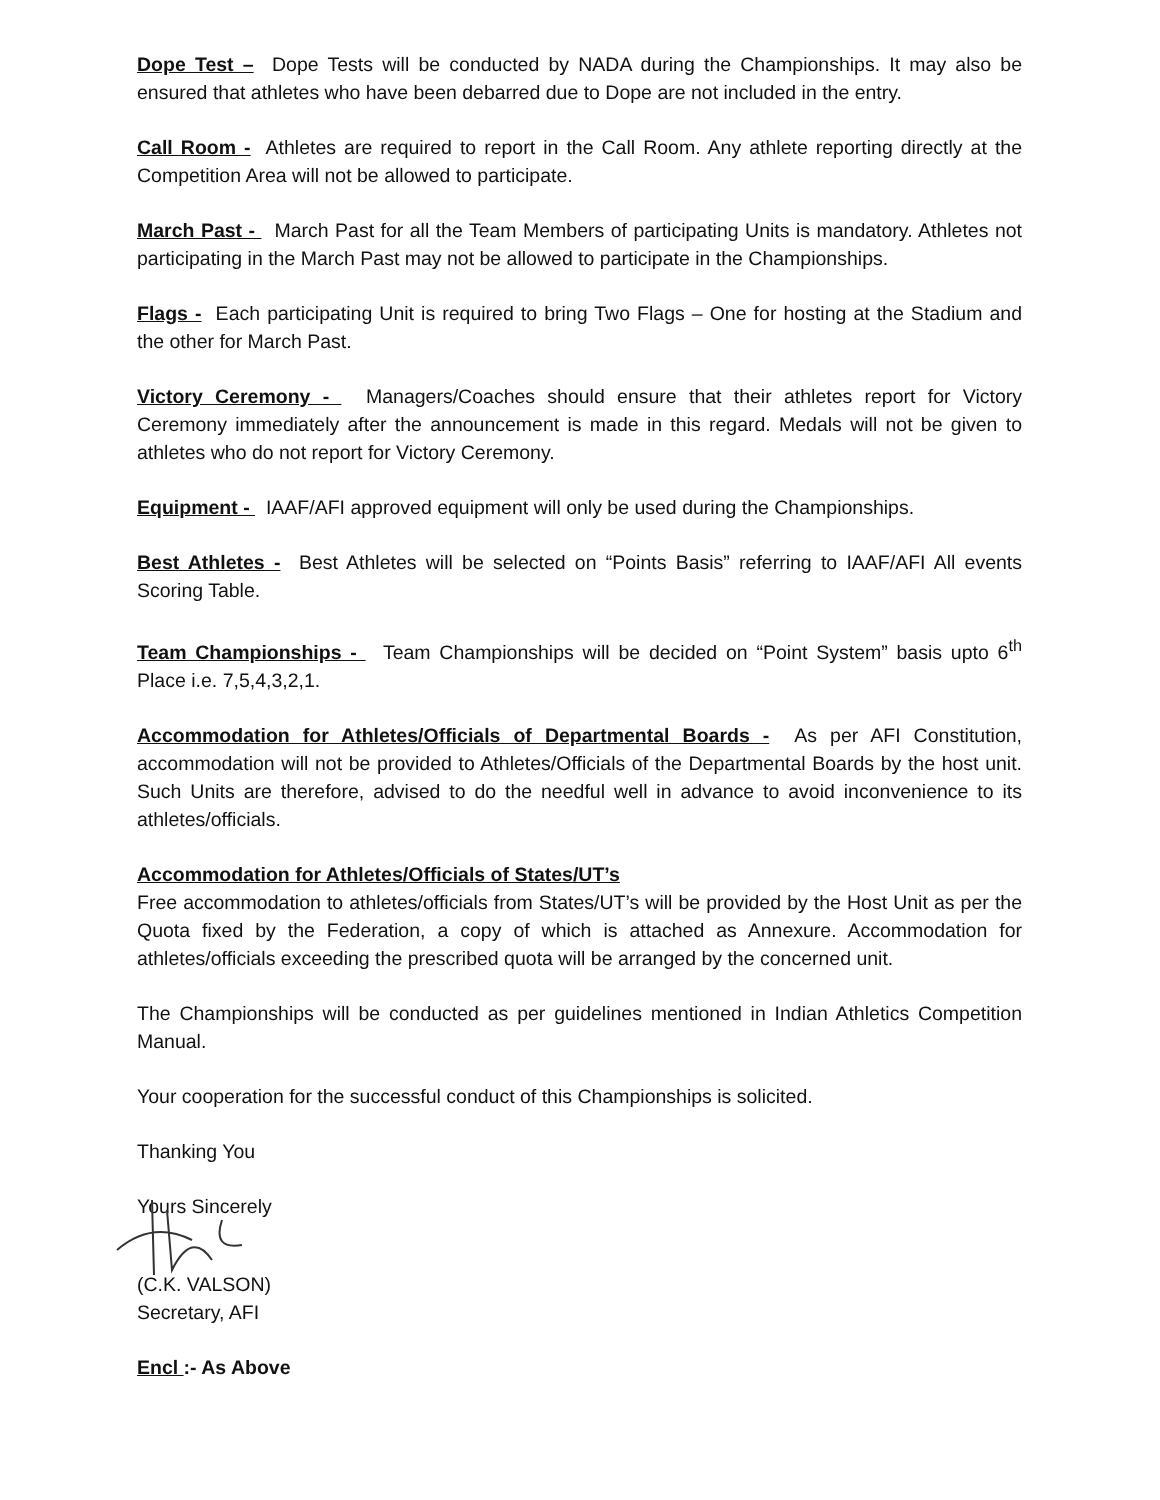Dope Test – Dope Tests will be conducted by NADA during the Championships. It may also be ensured that athletes who have been debarred due to Dope are not included in the entry.
Call Room - Athletes are required to report in the Call Room. Any athlete reporting directly at the Competition Area will not be allowed to participate.
March Past - March Past for all the Team Members of participating Units is mandatory. Athletes not participating in the March Past may not be allowed to participate in the Championships.
Flags - Each participating Unit is required to bring Two Flags – One for hosting at the Stadium and the other for March Past.
Victory Ceremony - Managers/Coaches should ensure that their athletes report for Victory Ceremony immediately after the announcement is made in this regard. Medals will not be given to athletes who do not report for Victory Ceremony.
Equipment - IAAF/AFI approved equipment will only be used during the Championships.
Best Athletes - Best Athletes will be selected on “Points Basis” referring to IAAF/AFI All events Scoring Table.
Team Championships - Team Championships will be decided on “Point System” basis upto 6<sup>th</sup> Place i.e. 7,5,4,3,2,1.
Accommodation for Athletes/Officials of Departmental Boards - As per AFI Constitution, accommodation will not be provided to Athletes/Officials of the Departmental Boards by the host unit. Such Units are therefore, advised to do the needful well in advance to avoid inconvenience to its athletes/officials.
Accommodation for Athletes/Officials of States/UT’s
Free accommodation to athletes/officials from States/UT’s will be provided by the Host Unit as per the Quota fixed by the Federation, a copy of which is attached as Annexure. Accommodation for athletes/officials exceeding the prescribed quota will be arranged by the concerned unit.
The Championships will be conducted as per guidelines mentioned in Indian Athletics Competition Manual.
Your cooperation for the successful conduct of this Championships is solicited.
Thanking You
Yours Sincerely
(C.K. VALSON)
Secretary, AFI
Encl :- As Above